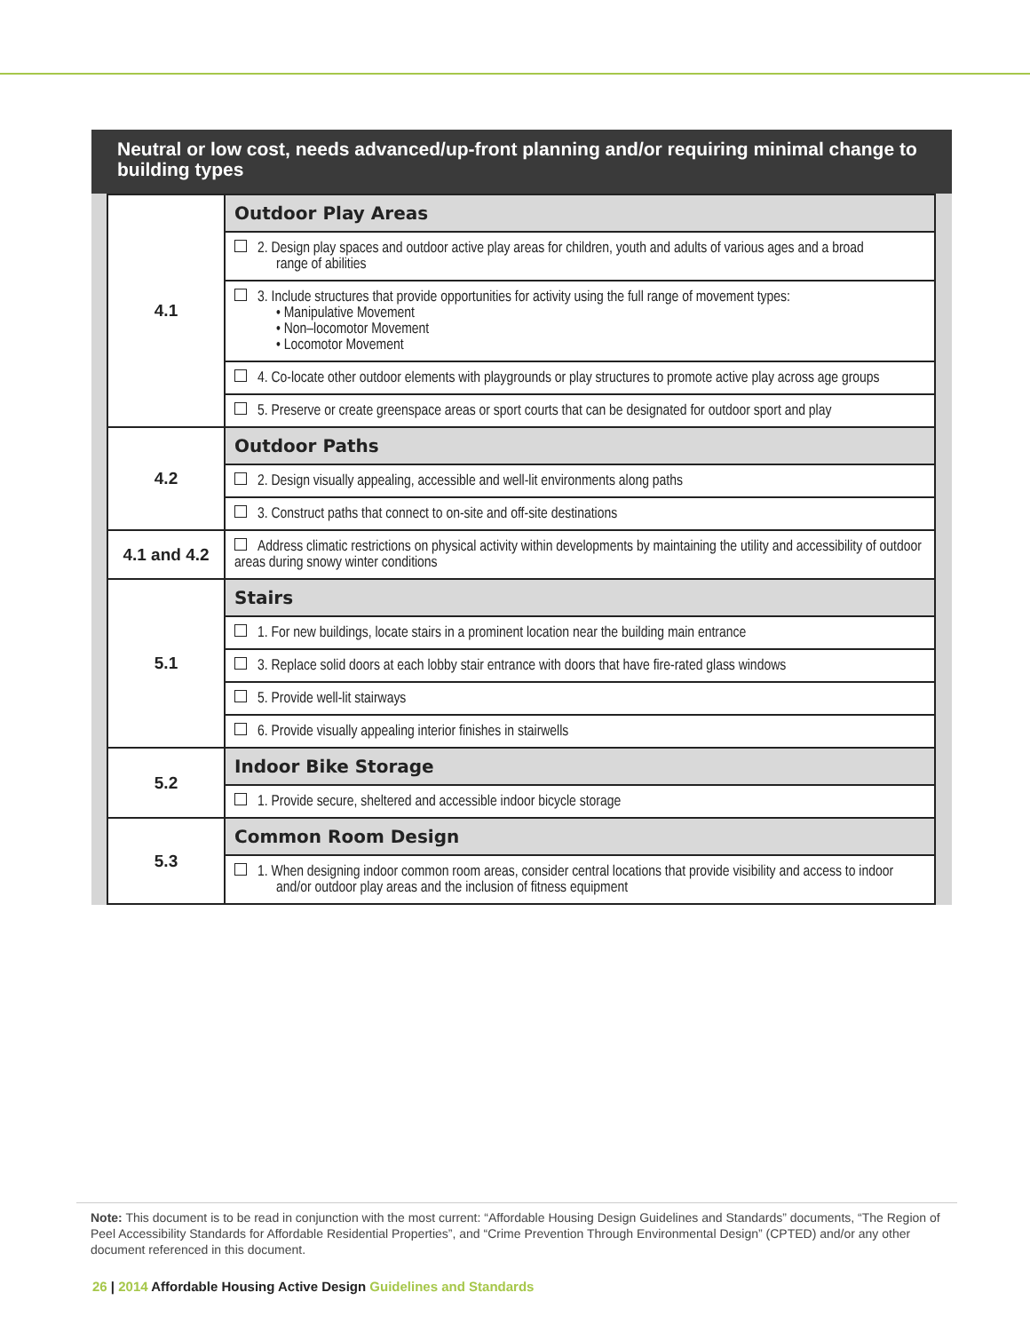Neutral or low cost, needs advanced/up-front planning and/or requiring minimal change to building types
| 4.1 | Outdoor Play Areas |
| | 2. Design play spaces and outdoor active play areas for children, youth and adults of various ages and a broad range of abilities |
| | 3. Include structures that provide opportunities for activity using the full range of movement types: • Manipulative Movement • Non–locomotor Movement • Locomotor Movement |
| | 4. Co-locate other outdoor elements with playgrounds or play structures to promote active play across age groups |
| | 5. Preserve or create greenspace areas or sport courts that can be designated for outdoor sport and play |
| 4.2 | Outdoor Paths |
| | 2. Design visually appealing, accessible and well-lit environments along paths |
| | 3. Construct paths that connect to on-site and off-site destinations |
| 4.1 and 4.2 | Address climatic restrictions on physical activity within developments by maintaining the utility and accessibility of outdoor areas during snowy winter conditions |
| 5.1 | Stairs |
| | 1. For new buildings, locate stairs in a prominent location near the building main entrance |
| | 3. Replace solid doors at each lobby stair entrance with doors that have fire-rated glass windows |
| | 5. Provide well-lit stairways |
| | 6. Provide visually appealing interior finishes in stairwells |
| 5.2 | Indoor Bike Storage |
| | 1. Provide secure, sheltered and accessible indoor bicycle storage |
| 5.3 | Common Room Design |
| | 1. When designing indoor common room areas, consider central locations that provide visibility and access to indoor and/or outdoor play areas and the inclusion of fitness equipment |
Note: This document is to be read in conjunction with the most current: “Affordable Housing Design Guidelines and Standards” documents, “The Region of Peel Accessibility Standards for Affordable Residential Properties”, and “Crime Prevention Through Environmental Design” (CPTED) and/or any other document referenced in this document.
26 | 2014 Affordable Housing Active Design Guidelines and Standards